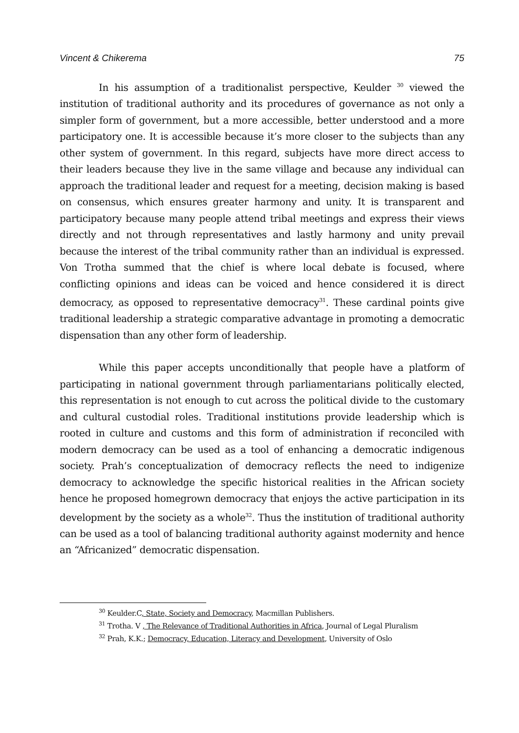Vincent & Chikerema 75
In his assumption of a traditionalist perspective, Keulder <sup>30</sup> viewed the institution of traditional authority and its procedures of governance as not only a simpler form of government, but a more accessible, better understood and a more participatory one. It is accessible because it’s more closer to the subjects than any other system of government. In this regard, subjects have more direct access to their leaders because they live in the same village and because any individual can approach the traditional leader and request for a meeting, decision making is based on consensus, which ensures greater harmony and unity. It is transparent and participatory because many people attend tribal meetings and express their views directly and not through representatives and lastly harmony and unity prevail because the interest of the tribal community rather than an individual is expressed. Von Trotha summed that the chief is where local debate is focused, where conflicting opinions and ideas can be voiced and hence considered it is direct democracy, as opposed to representative democracy<sup>31</sup>. These cardinal points give traditional leadership a strategic comparative advantage in promoting a democratic dispensation than any other form of leadership.
While this paper accepts unconditionally that people have a platform of participating in national government through parliamentarians politically elected, this representation is not enough to cut across the political divide to the customary and cultural custodial roles. Traditional institutions provide leadership which is rooted in culture and customs and this form of administration if reconciled with modern democracy can be used as a tool of enhancing a democratic indigenous society. Prah’s conceptualization of democracy reflects the need to indigenize democracy to acknowledge the specific historical realities in the African society hence he proposed homegrown democracy that enjoys the active participation in its development by the society as a whole<sup>32</sup>. Thus the institution of traditional authority can be used as a tool of balancing traditional authority against modernity and hence an “Africanized” democratic dispensation.
<sup>30</sup> Keulder.C, State, Society and Democracy, Macmillan Publishers.
<sup>31</sup> Trotha. V , The Relevance of Traditional Authorities in Africa, Journal of Legal Pluralism
<sup>32</sup> Prah, K.K.; Democracy, Education, Literacy and Development, University of Oslo